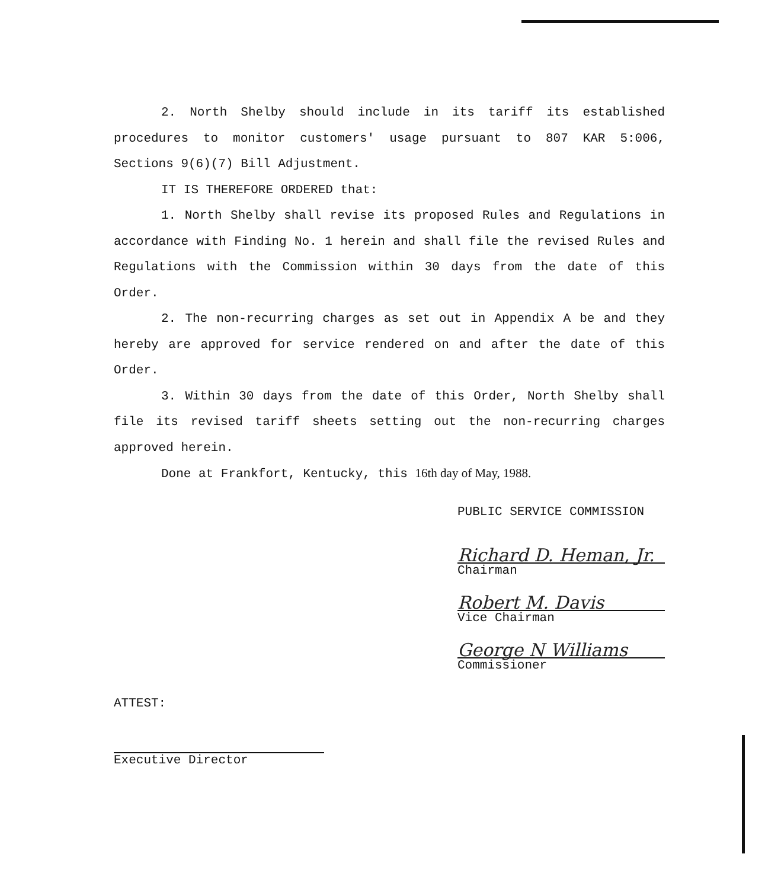2. North Shelby should include in its tariff its established procedures to monitor customers' usage pursuant to 807 KAR 5:006, Sections 9(6)(7) Bill Adjustment.
IT IS THEREFORE ORDERED that:
1. North Shelby shall revise its proposed Rules and Regulations in accordance with Finding No. 1 herein and shall file the revised Rules and Regulations with the Commission within 30 days from the date of this Order.
2. The non-recurring charges as set out in Appendix A be and they hereby are approved for service rendered on and after the date of this Order.
3. Within 30 days from the date of this Order, North Shelby shall file its revised tariff sheets setting out the non-recurring charges approved herein.
Done at Frankfort, Kentucky, this 16th day of May, 1988.
PUBLIC SERVICE COMMISSION
Richard D. Heman, Jr.
Chairman
Robert M. Davis
Vice Chairman
George N Williams
Commissioner
ATTEST:
Executive Director